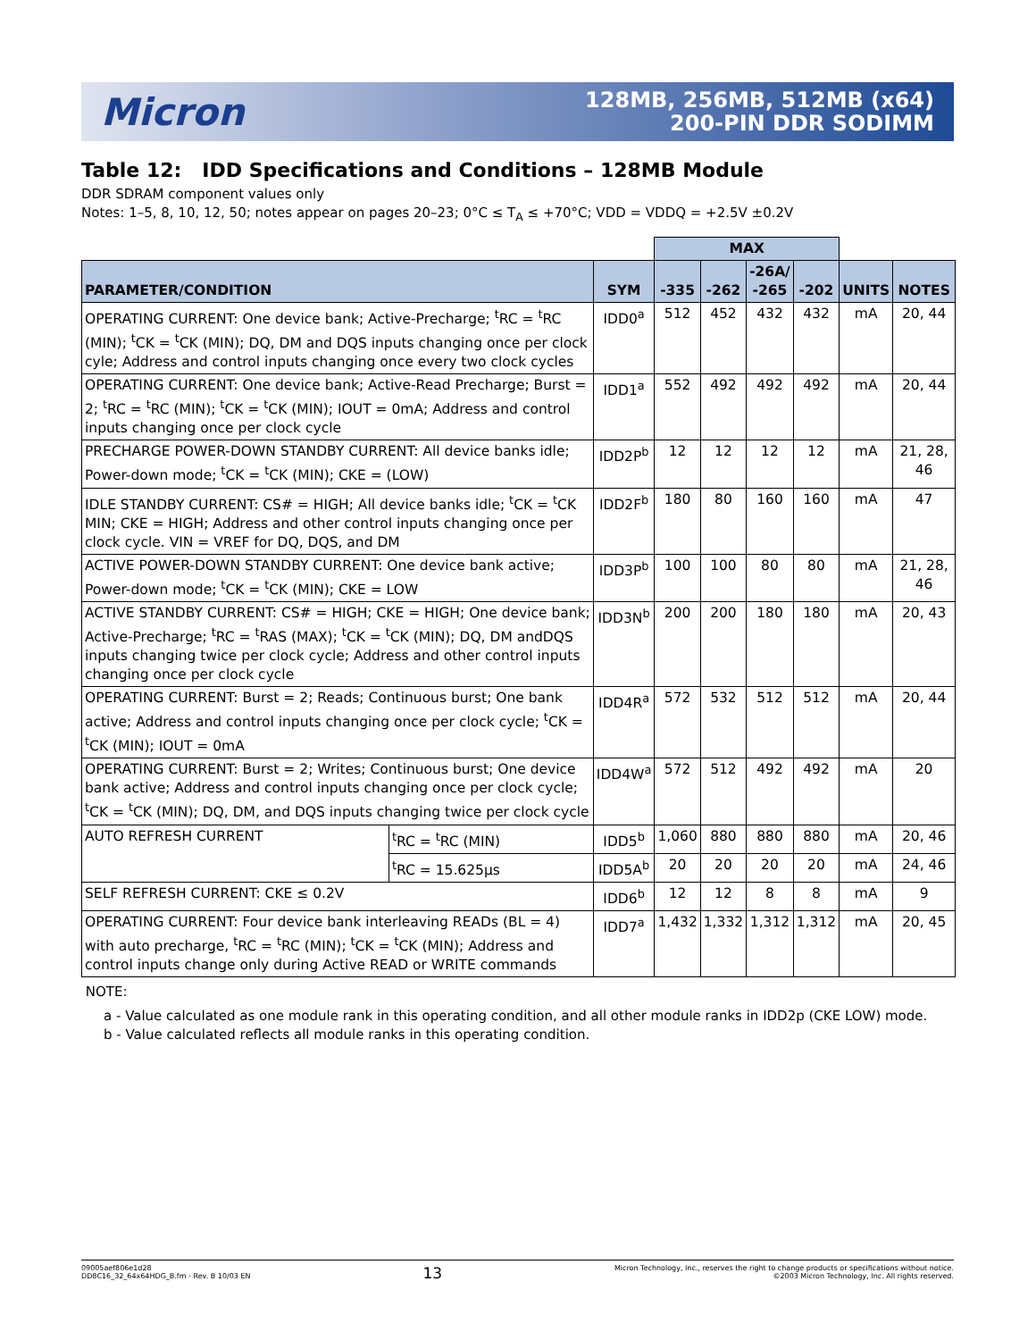Micron
128MB, 256MB, 512MB (x64)
200-PIN DDR SODIMM
Table 12: IDD Specifications and Conditions – 128MB Module
DDR SDRAM component values only
Notes: 1–5, 8, 10, 12, 50; notes appear on pages 20–23; 0°C ≤ T<sub>A</sub> ≤ +70°C; VDD = VDDQ = +2.5V ±0.2V
| | | | MAX | | | | | |
| --- | --- | --- | --- | --- | --- | --- | --- | --- |
| PARAMETER/CONDITION | | SYM | -335 | -262 | -26A/ -265 | -202 | UNITS | NOTES |
| OPERATING CURRENT: One device bank; Active-Precharge; <sup>t</sup>RC = <sup>t</sup>RC (MIN); <sup>t</sup>CK = <sup>t</sup>CK (MIN); DQ, DM and DQS inputs changing once per clock cyle; Address and control inputs changing once every two clock cycles | | IDD0<sup>a</sup> | 512 | 452 | 432 | 432 | mA | 20, 44 |
| OPERATING CURRENT: One device bank; Active-Read Precharge; Burst = 2; <sup>t</sup>RC = <sup>t</sup>RC (MIN); <sup>t</sup>CK = <sup>t</sup>CK (MIN); IOUT = 0mA; Address and control inputs changing once per clock cycle | | IDD1<sup>a</sup> | 552 | 492 | 492 | 492 | mA | 20, 44 |
| PRECHARGE POWER-DOWN STANDBY CURRENT: All device banks idle; Power-down mode; <sup>t</sup>CK = <sup>t</sup>CK (MIN); CKE = (LOW) | | IDD2P<sup>b</sup> | 12 | 12 | 12 | 12 | mA | 21, 28, 46 |
| IDLE STANDBY CURRENT: CS# = HIGH; All device banks idle; <sup>t</sup>CK = <sup>t</sup>CK MIN; CKE = HIGH; Address and other control inputs changing once per clock cycle. VIN = VREF for DQ, DQS, and DM | | IDD2F<sup>b</sup> | 180 | 80 | 160 | 160 | mA | 47 |
| ACTIVE POWER-DOWN STANDBY CURRENT: One device bank active; Power-down mode; <sup>t</sup>CK = <sup>t</sup>CK (MIN); CKE = LOW | | IDD3P<sup>b</sup> | 100 | 100 | 80 | 80 | mA | 21, 28, 46 |
| ACTIVE STANDBY CURRENT: CS# = HIGH; CKE = HIGH; One device bank; Active-Precharge; <sup>t</sup>RC = <sup>t</sup>RAS (MAX); <sup>t</sup>CK = <sup>t</sup>CK (MIN); DQ, DM andDQS inputs changing twice per clock cycle; Address and other control inputs changing once per clock cycle | | IDD3N<sup>b</sup> | 200 | 200 | 180 | 180 | mA | 20, 43 |
| OPERATING CURRENT: Burst = 2; Reads; Continuous burst; One bank active; Address and control inputs changing once per clock cycle; <sup>t</sup>CK = <sup>t</sup>CK (MIN); IOUT = 0mA | | IDD4R<sup>a</sup> | 572 | 532 | 512 | 512 | mA | 20, 44 |
| OPERATING CURRENT: Burst = 2; Writes; Continuous burst; One device bank active; Address and control inputs changing once per clock cycle; <sup>t</sup>CK = <sup>t</sup>CK (MIN); DQ, DM, and DQS inputs changing twice per clock cycle | | IDD4W<sup>a</sup> | 572 | 512 | 492 | 492 | mA | 20 |
| AUTO REFRESH CURRENT | <sup>t</sup> RC = <sup>t</sup>RC (MIN) | IDD5<sup>b</sup> | 1,060 | 880 | 880 | 880 | mA | 20, 46 |
| | <sup>t</sup> RC = 15.625μs | IDD5A<sup>b</sup> | 20 | 20 | 20 | 20 | mA | 24, 46 |
| SELF REFRESH CURRENT: CKE ≤ 0.2V | | IDD6<sup>b</sup> | 12 | 12 | 8 | 8 | mA | 9 |
| OPERATING CURRENT: Four device bank interleaving READs (BL = 4) with auto precharge, <sup>t</sup>RC = <sup>t</sup>RC (MIN); <sup>t</sup>CK = <sup>t</sup>CK (MIN); Address and control inputs change only during Active READ or WRITE commands | | IDD7<sup>a</sup> | 1,432 | 1,332 | 1,312 | 1,312 | mA | 20, 45 |
NOTE:
a - Value calculated as one module rank in this operating condition, and all other module ranks in IDD2p (CKE LOW) mode.
b - Value calculated reflects all module ranks in this operating condition.
09005aef806e1d28
DD8C16_32_64x64HDG_B.fm - Rev. B 10/03 EN
13
Micron Technology, Inc., reserves the right to change products or specifications without notice.
©2003 Micron Technology, Inc. All rights reserved.